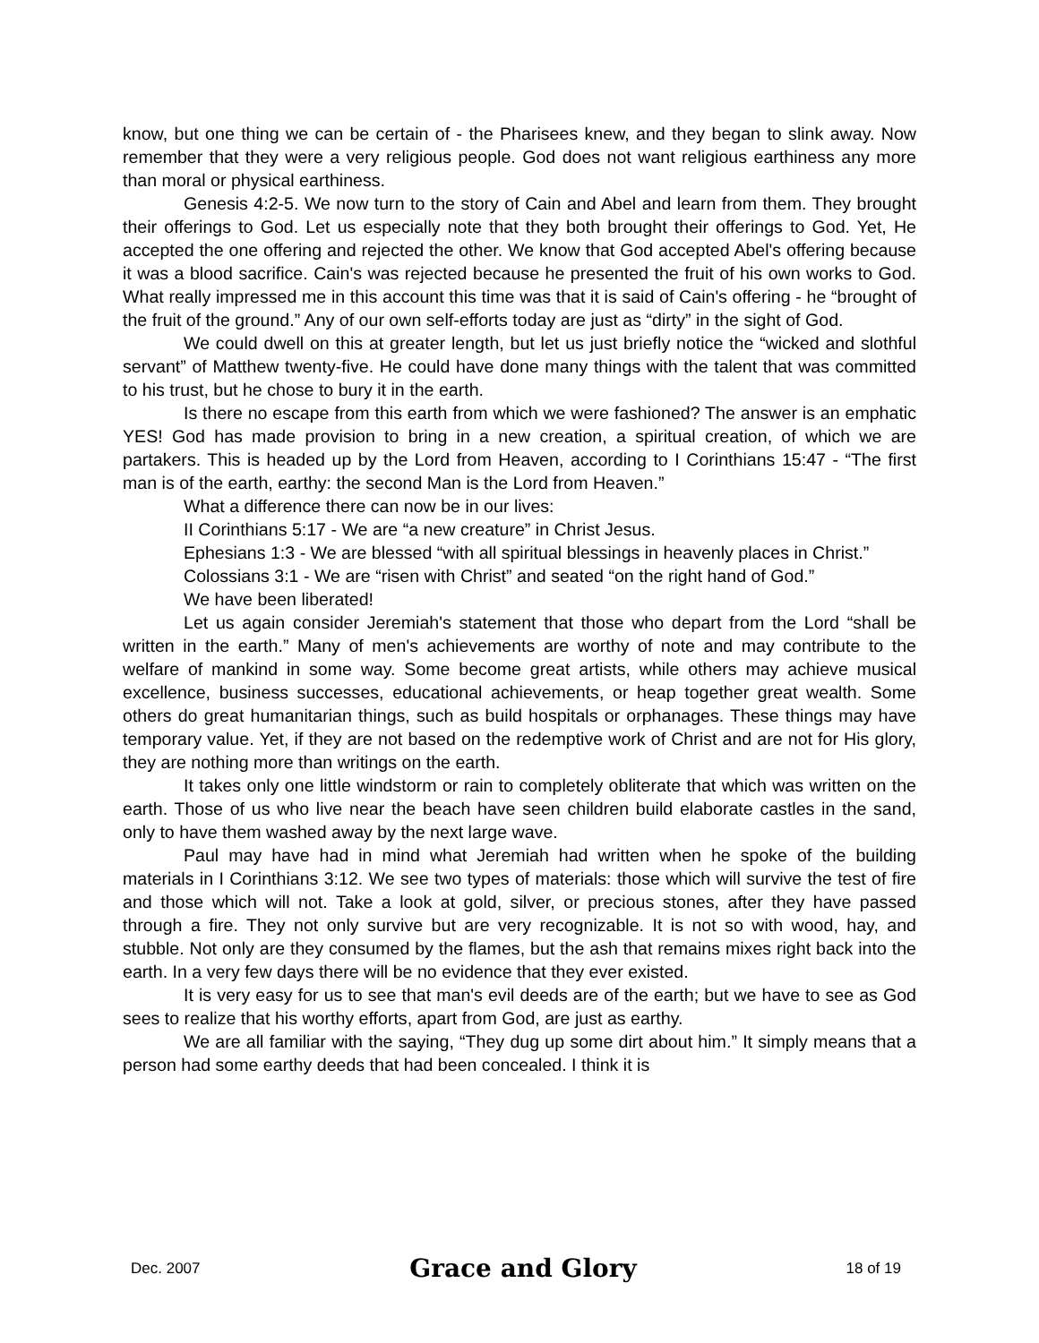know, but one thing we can be certain of - the Pharisees knew, and they began to slink away. Now remember that they were a very religious people. God does not want religious earthiness any more than moral or physical earthiness.
Genesis 4:2-5. We now turn to the story of Cain and Abel and learn from them. They brought their offerings to God. Let us especially note that they both brought their offerings to God. Yet, He accepted the one offering and rejected the other. We know that God accepted Abel's offering because it was a blood sacrifice. Cain's was rejected because he presented the fruit of his own works to God. What really impressed me in this account this time was that it is said of Cain's offering - he “brought of the fruit of the ground.” Any of our own self-efforts today are just as “dirty” in the sight of God.
We could dwell on this at greater length, but let us just briefly notice the “wicked and slothful servant” of Matthew twenty-five. He could have done many things with the talent that was committed to his trust, but he chose to bury it in the earth.
Is there no escape from this earth from which we were fashioned? The answer is an emphatic YES! God has made provision to bring in a new creation, a spiritual creation, of which we are partakers. This is headed up by the Lord from Heaven, according to I Corinthians 15:47 - “The first man is of the earth, earthy: the second Man is the Lord from Heaven.”
What a difference there can now be in our lives:
II Corinthians 5:17 - We are “a new creature” in Christ Jesus.
Ephesians 1:3 - We are blessed “with all spiritual blessings in heavenly places in Christ.”
Colossians 3:1 - We are “risen with Christ” and seated “on the right hand of God.”
We have been liberated!
Let us again consider Jeremiah's statement that those who depart from the Lord “shall be written in the earth.” Many of men's achievements are worthy of note and may contribute to the welfare of mankind in some way. Some become great artists, while others may achieve musical excellence, business successes, educational achievements, or heap together great wealth. Some others do great humanitarian things, such as build hospitals or orphanages. These things may have temporary value. Yet, if they are not based on the redemptive work of Christ and are not for His glory, they are nothing more than writings on the earth.
It takes only one little windstorm or rain to completely obliterate that which was written on the earth. Those of us who live near the beach have seen children build elaborate castles in the sand, only to have them washed away by the next large wave.
Paul may have had in mind what Jeremiah had written when he spoke of the building materials in I Corinthians 3:12. We see two types of materials: those which will survive the test of fire and those which will not. Take a look at gold, silver, or precious stones, after they have passed through a fire. They not only survive but are very recognizable. It is not so with wood, hay, and stubble. Not only are they consumed by the flames, but the ash that remains mixes right back into the earth. In a very few days there will be no evidence that they ever existed.
It is very easy for us to see that man's evil deeds are of the earth; but we have to see as God sees to realize that his worthy efforts, apart from God, are just as earthy.
We are all familiar with the saying, “They dug up some dirt about him.” It simply means that a person had some earthy deeds that had been concealed. I think it is
Dec. 2007 Grace and Glory 18 of 19